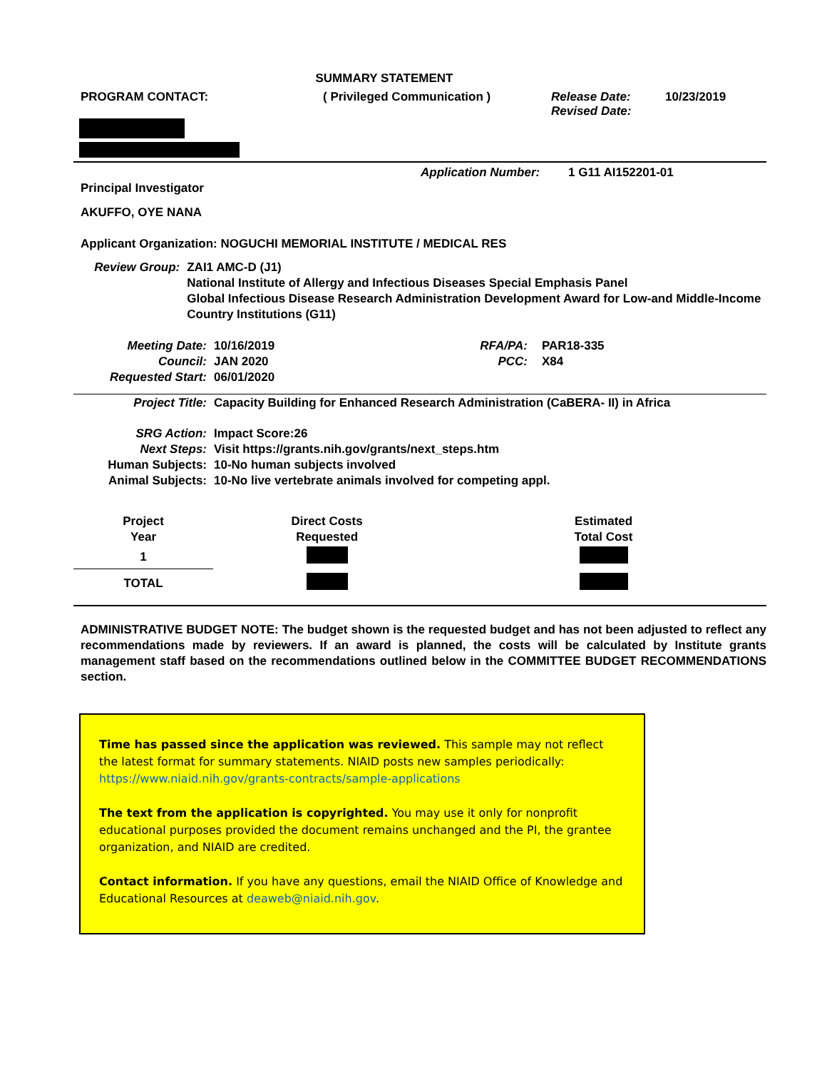SUMMARY STATEMENT
PROGRAM CONTACT: ( Privileged Communication ) Release Date:
Revised Date:
10/23/2019
Application Number: 1 G11 AI152201-01
Principal Investigator
AKUFFO, OYE NANA
Applicant Organization: NOGUCHI MEMORIAL INSTITUTE / MEDICAL RES
Review Group: ZAI1 AMC-D (J1)
National Institute of Allergy and Infectious Diseases Special Emphasis Panel
Global Infectious Disease Research Administration Development Award for Low-and Middle-Income Country Institutions (G11)
Meeting Date:
Council:
Requested Start:
10/16/2019
JAN 2020
06/01/2020
RFA/PA:
PCC:
PAR18-335
X84
Project Title: Capacity Building for Enhanced Research Administration (CaBERA- II) in Africa
SRG Action:
Next Steps:
Human Subjects:
Animal Subjects:
Impact Score:26
Visit https://grants.nih.gov/grants/next_steps.htm
10-No human subjects involved
10-No live vertebrate animals involved for competing appl.
| Project Year | Direct Costs Requested | Estimated Total Cost |
| --- | --- | --- |
| 1 | | |
| TOTAL | | |
ADMINISTRATIVE BUDGET NOTE: The budget shown is the requested budget and has not been adjusted to reflect any recommendations made by reviewers. If an award is planned, the costs will be calculated by Institute grants management staff based on the recommendations outlined below in the COMMITTEE BUDGET RECOMMENDATIONS section.
Time has passed since the application was reviewed. This sample may not reflect the latest format for summary statements. NIAID posts new samples periodically: https://www.niaid.nih.gov/grants-contracts/sample-applications
The text from the application is copyrighted. You may use it only for nonprofit educational purposes provided the document remains unchanged and the PI, the grantee organization, and NIAID are credited.
Contact information. If you have any questions, email the NIAID Office of Knowledge and Educational Resources at deaweb@niaid.nih.gov.